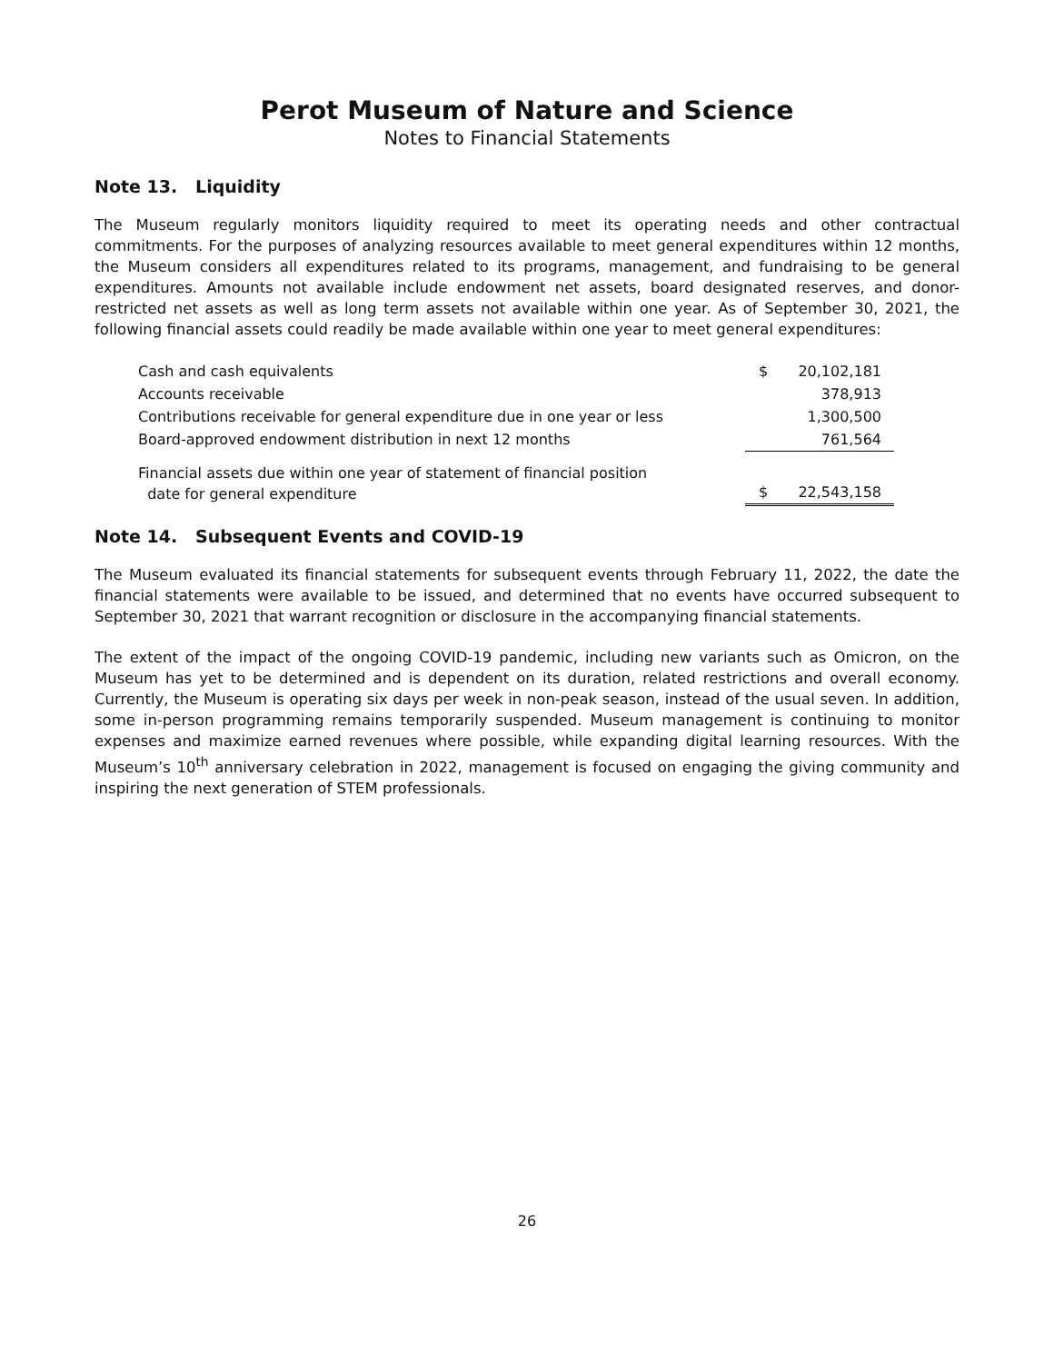Perot Museum of Nature and Science
Notes to Financial Statements
Note 13. Liquidity
The Museum regularly monitors liquidity required to meet its operating needs and other contractual commitments. For the purposes of analyzing resources available to meet general expenditures within 12 months, the Museum considers all expenditures related to its programs, management, and fundraising to be general expenditures. Amounts not available include endowment net assets, board designated reserves, and donor-restricted net assets as well as long term assets not available within one year. As of September 30, 2021, the following financial assets could readily be made available within one year to meet general expenditures:
| Cash and cash equivalents | $ | 20,102,181 |
| Accounts receivable | | 378,913 |
| Contributions receivable for general expenditure due in one year or less | | 1,300,500 |
| Board-approved endowment distribution in next 12 months | | 761,564 |
| Financial assets due within one year of statement of financial position date for general expenditure | $ | 22,543,158 |
Note 14. Subsequent Events and COVID-19
The Museum evaluated its financial statements for subsequent events through February 11, 2022, the date the financial statements were available to be issued, and determined that no events have occurred subsequent to September 30, 2021 that warrant recognition or disclosure in the accompanying financial statements.
The extent of the impact of the ongoing COVID-19 pandemic, including new variants such as Omicron, on the Museum has yet to be determined and is dependent on its duration, related restrictions and overall economy. Currently, the Museum is operating six days per week in non-peak season, instead of the usual seven. In addition, some in-person programming remains temporarily suspended. Museum management is continuing to monitor expenses and maximize earned revenues where possible, while expanding digital learning resources. With the Museum’s 10<sup>th</sup> anniversary celebration in 2022, management is focused on engaging the giving community and inspiring the next generation of STEM professionals.
26